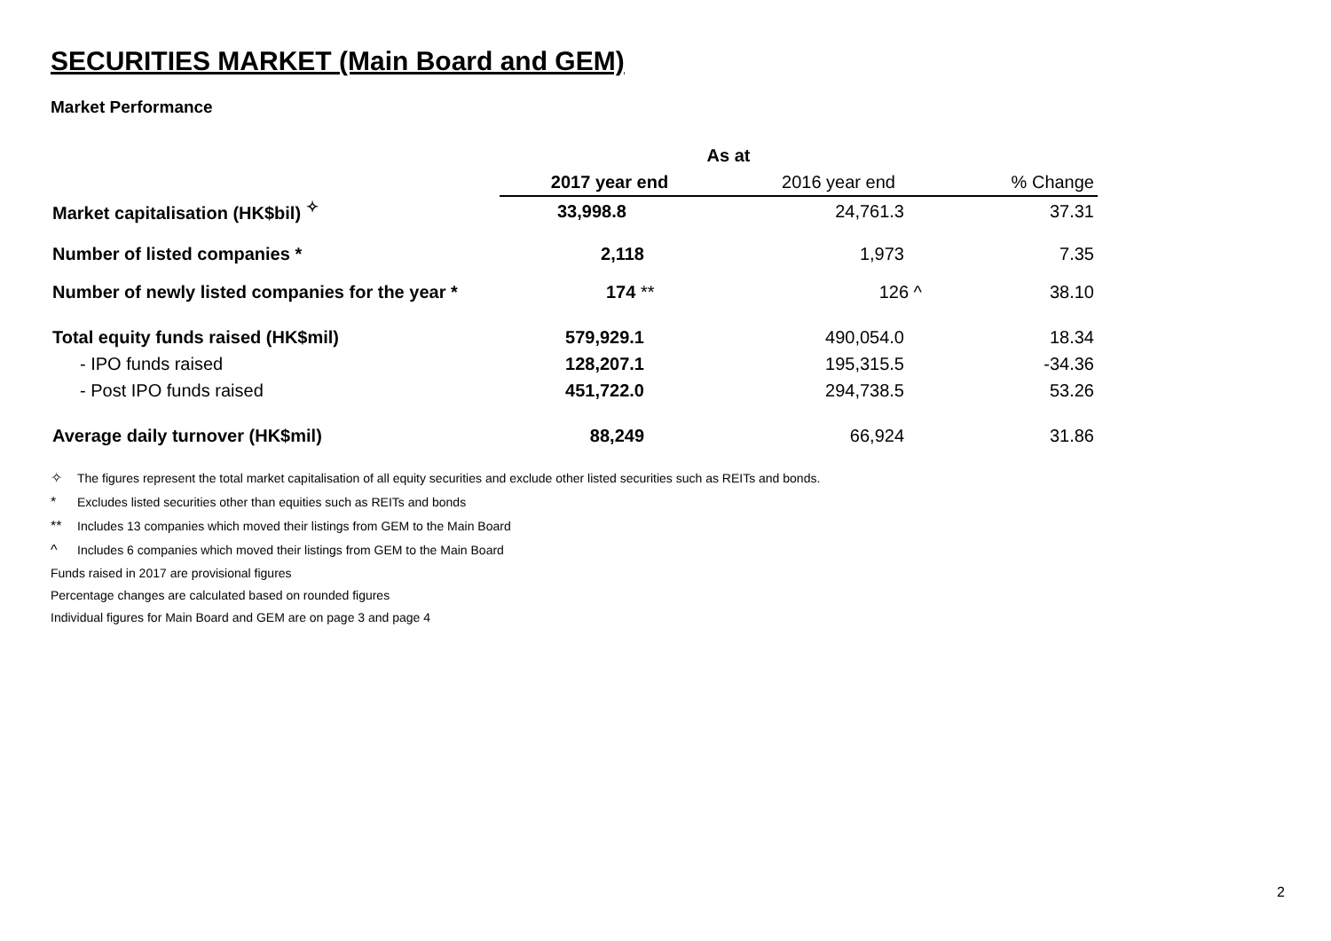SECURITIES MARKET (Main Board and GEM)
Market Performance
| | As at | | |
| --- | --- | --- | --- |
| | 2017 year end | 2016 year end | % Change |
| Market capitalisation (HK$bil) <sup>✧</sup> | 33,998.8 | 24,761.3 | 37.31 |
| Number of listed companies * | 2,118 | 1,973 | 7.35 |
| Number of newly listed companies for the year * | 174 ** | 126 ^ | 38.10 |
| Total equity funds raised (HK$mil) | 579,929.1 | 490,054.0 | 18.34 |
| - IPO funds raised | 128,207.1 | 195,315.5 | -34.36 |
| - Post IPO funds raised | 451,722.0 | 294,738.5 | 53.26 |
| Average daily turnover (HK$mil) | 88,249 | 66,924 | 31.86 |
✧ The figures represent the total market capitalisation of all equity securities and exclude other listed securities such as REITs and bonds.
* Excludes listed securities other than equities such as REITs and bonds
** Includes 13 companies which moved their listings from GEM to the Main Board
^ Includes 6 companies which moved their listings from GEM to the Main Board
Funds raised in 2017 are provisional figures
Percentage changes are calculated based on rounded figures
Individual figures for Main Board and GEM are on page 3 and page 4
2